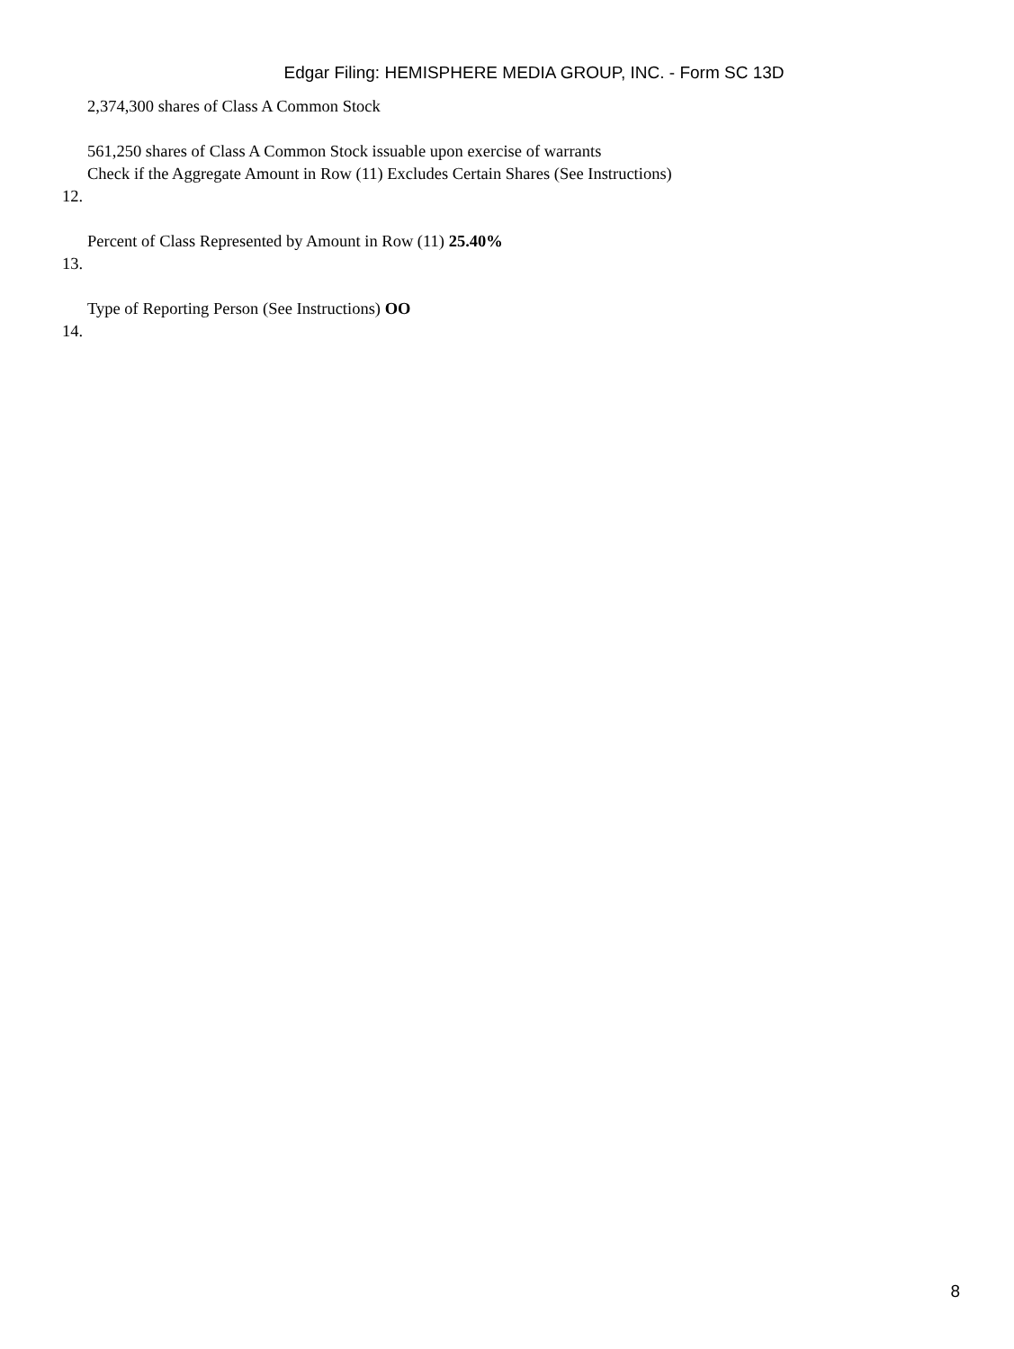Edgar Filing: HEMISPHERE MEDIA GROUP, INC. - Form SC 13D
2,374,300 shares of Class A Common Stock
561,250 shares of Class A Common Stock issuable upon exercise of warrants
Check if the Aggregate Amount in Row (11) Excludes Certain Shares (See Instructions)
12.
Percent of Class Represented by Amount in Row (11) 25.40%
13.
Type of Reporting Person (See Instructions) OO
14.
8